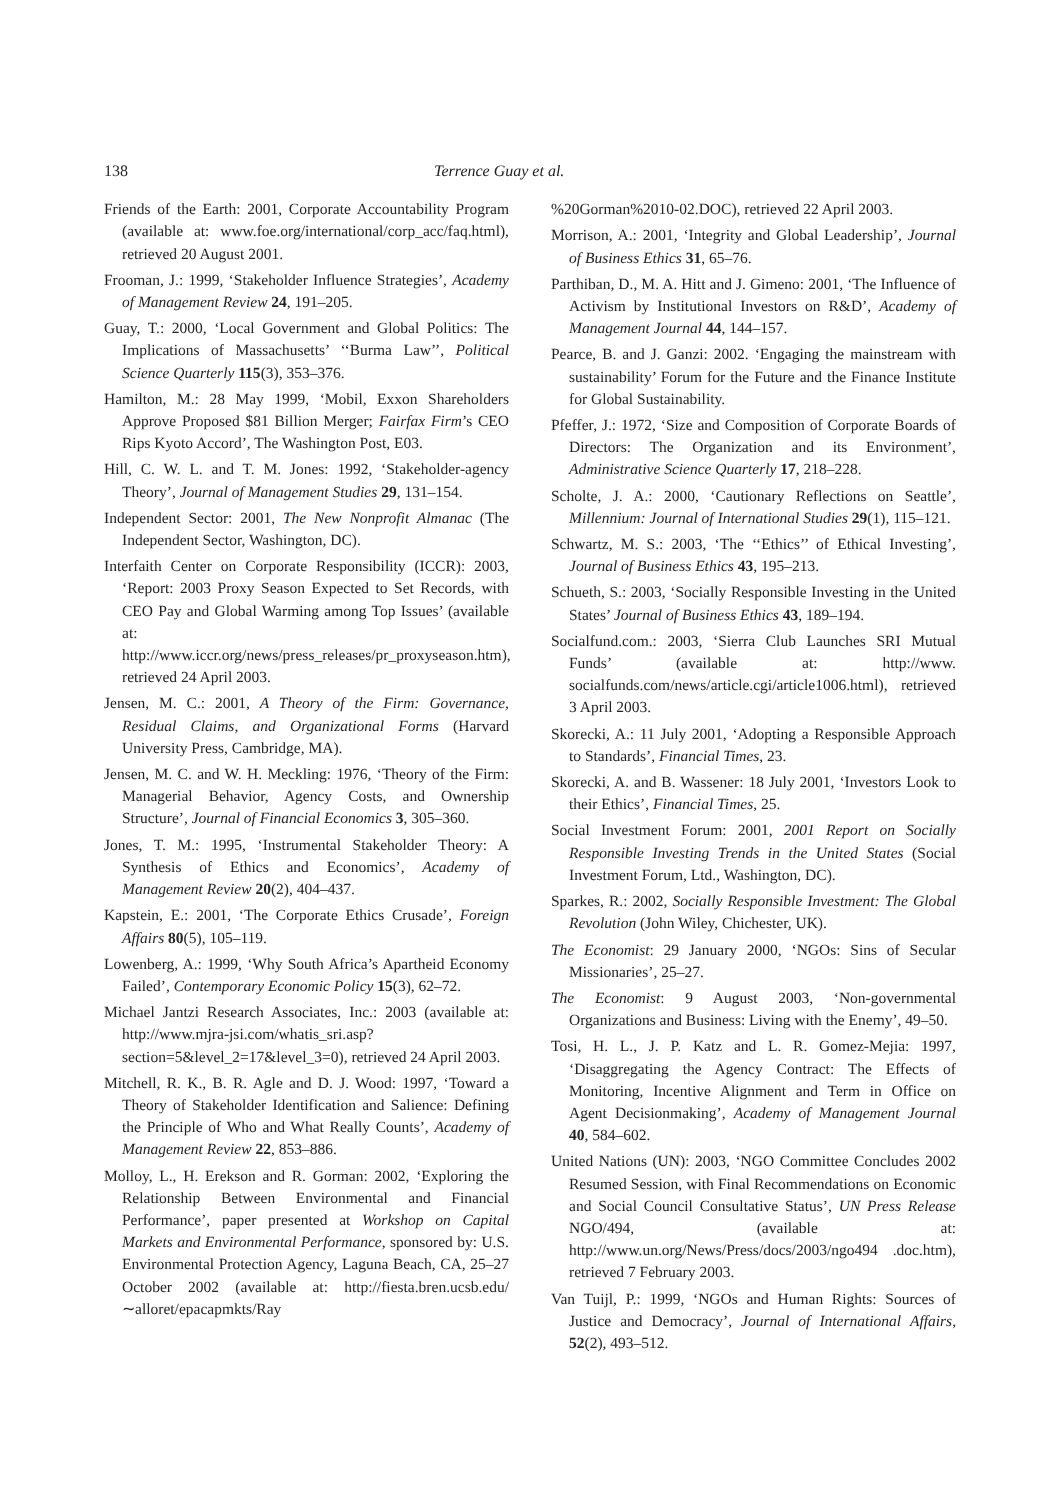138 Terrence Guay et al.
Friends of the Earth: 2001, Corporate Accountability Program (available at: www.foe.org/international/corp_acc/faq.html), retrieved 20 August 2001.
Frooman, J.: 1999, ‘Stakeholder Influence Strategies’, Academy of Management Review 24, 191–205.
Guay, T.: 2000, ‘Local Government and Global Politics: The Implications of Massachusetts’ ‘‘Burma Law’’, Political Science Quarterly 115(3), 353–376.
Hamilton, M.: 28 May 1999, ‘Mobil, Exxon Shareholders Approve Proposed $81 Billion Merger; Fairfax Firm’s CEO Rips Kyoto Accord’, The Washington Post, E03.
Hill, C. W. L. and T. M. Jones: 1992, ‘Stakeholder-agency Theory’, Journal of Management Studies 29, 131–154.
Independent Sector: 2001, The New Nonprofit Almanac (The Independent Sector, Washington, DC).
Interfaith Center on Corporate Responsibility (ICCR): 2003, ‘Report: 2003 Proxy Season Expected to Set Records, with CEO Pay and Global Warming among Top Issues’ (available at: http://www.iccr.org/news/press_releases/pr_proxyseason.htm), retrieved 24 April 2003.
Jensen, M. C.: 2001, A Theory of the Firm: Governance, Residual Claims, and Organizational Forms (Harvard University Press, Cambridge, MA).
Jensen, M. C. and W. H. Meckling: 1976, ‘Theory of the Firm: Managerial Behavior, Agency Costs, and Ownership Structure’, Journal of Financial Economics 3, 305–360.
Jones, T. M.: 1995, ‘Instrumental Stakeholder Theory: A Synthesis of Ethics and Economics’, Academy of Management Review 20(2), 404–437.
Kapstein, E.: 2001, ‘The Corporate Ethics Crusade’, Foreign Affairs 80(5), 105–119.
Lowenberg, A.: 1999, ‘Why South Africa’s Apartheid Economy Failed’, Contemporary Economic Policy 15(3), 62–72.
Michael Jantzi Research Associates, Inc.: 2003 (available at: http://www.mjra-jsi.com/whatis_sri.asp?section=5&level_2=17&level_3=0), retrieved 24 April 2003.
Mitchell, R. K., B. R. Agle and D. J. Wood: 1997, ‘Toward a Theory of Stakeholder Identification and Salience: Defining the Principle of Who and What Really Counts’, Academy of Management Review 22, 853–886.
Molloy, L., H. Erekson and R. Gorman: 2002, ‘Exploring the Relationship Between Environmental and Financial Performance’, paper presented at Workshop on Capital Markets and Environmental Performance, sponsored by: U.S. Environmental Protection Agency, Laguna Beach, CA, 25–27 October 2002 (available at: http://fiesta.bren.ucsb.edu/∼alloret/epacapmkts/Ray
%20Gorman%2010-02.DOC), retrieved 22 April 2003.
Morrison, A.: 2001, ‘Integrity and Global Leadership’, Journal of Business Ethics 31, 65–76.
Parthiban, D., M. A. Hitt and J. Gimeno: 2001, ‘The Influence of Activism by Institutional Investors on R&D’, Academy of Management Journal 44, 144–157.
Pearce, B. and J. Ganzi: 2002. ‘Engaging the mainstream with sustainability’ Forum for the Future and the Finance Institute for Global Sustainability.
Pfeffer, J.: 1972, ‘Size and Composition of Corporate Boards of Directors: The Organization and its Environment’, Administrative Science Quarterly 17, 218–228.
Scholte, J. A.: 2000, ‘Cautionary Reflections on Seattle’, Millennium: Journal of International Studies 29(1), 115–121.
Schwartz, M. S.: 2003, ‘The ‘‘Ethics’’ of Ethical Investing’, Journal of Business Ethics 43, 195–213.
Schueth, S.: 2003, ‘Socially Responsible Investing in the United States’ Journal of Business Ethics 43, 189–194.
Socialfund.com.: 2003, ‘Sierra Club Launches SRI Mutual Funds’ (available at: http://www. socialfunds.com/news/article.cgi/article1006.html), retrieved 3 April 2003.
Skorecki, A.: 11 July 2001, ‘Adopting a Responsible Approach to Standards’, Financial Times, 23.
Skorecki, A. and B. Wassener: 18 July 2001, ‘Investors Look to their Ethics’, Financial Times, 25.
Social Investment Forum: 2001, 2001 Report on Socially Responsible Investing Trends in the United States (Social Investment Forum, Ltd., Washington, DC).
Sparkes, R.: 2002, Socially Responsible Investment: The Global Revolution (John Wiley, Chichester, UK).
The Economist: 29 January 2000, ‘NGOs: Sins of Secular Missionaries’, 25–27.
The Economist: 9 August 2003, ‘Non-governmental Organizations and Business: Living with the Enemy’, 49–50.
Tosi, H. L., J. P. Katz and L. R. Gomez-Mejia: 1997, ‘Disaggregating the Agency Contract: The Effects of Monitoring, Incentive Alignment and Term in Office on Agent Decisionmaking’, Academy of Management Journal 40, 584–602.
United Nations (UN): 2003, ‘NGO Committee Concludes 2002 Resumed Session, with Final Recommendations on Economic and Social Council Consultative Status’, UN Press Release NGO/494, (available at: http://www.un.org/News/Press/docs/2003/ngo494 .doc.htm), retrieved 7 February 2003.
Van Tuijl, P.: 1999, ‘NGOs and Human Rights: Sources of Justice and Democracy’, Journal of International Affairs, 52(2), 493–512.